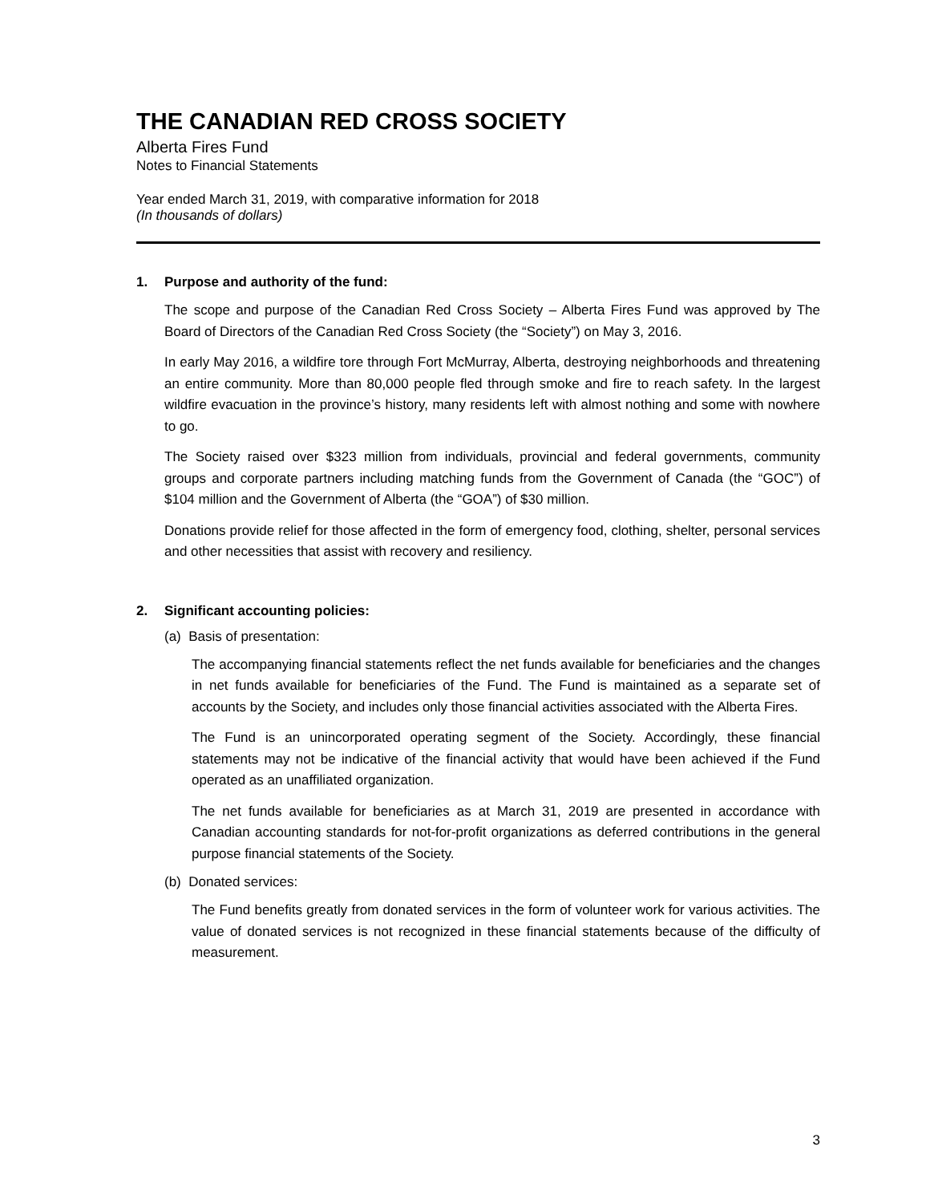THE CANADIAN RED CROSS SOCIETY
Alberta Fires Fund
Notes to Financial Statements
Year ended March 31, 2019, with comparative information for 2018
(In thousands of dollars)
1. Purpose and authority of the fund:
The scope and purpose of the Canadian Red Cross Society – Alberta Fires Fund was approved by The Board of Directors of the Canadian Red Cross Society (the “Society”) on May 3, 2016.
In early May 2016, a wildfire tore through Fort McMurray, Alberta, destroying neighborhoods and threatening an entire community. More than 80,000 people fled through smoke and fire to reach safety. In the largest wildfire evacuation in the province’s history, many residents left with almost nothing and some with nowhere to go.
The Society raised over $323 million from individuals, provincial and federal governments, community groups and corporate partners including matching funds from the Government of Canada (the “GOC”) of $104 million and the Government of Alberta (the “GOA”) of $30 million.
Donations provide relief for those affected in the form of emergency food, clothing, shelter, personal services and other necessities that assist with recovery and resiliency.
2. Significant accounting policies:
(a) Basis of presentation:
The accompanying financial statements reflect the net funds available for beneficiaries and the changes in net funds available for beneficiaries of the Fund. The Fund is maintained as a separate set of accounts by the Society, and includes only those financial activities associated with the Alberta Fires.
The Fund is an unincorporated operating segment of the Society. Accordingly, these financial statements may not be indicative of the financial activity that would have been achieved if the Fund operated as an unaffiliated organization.
The net funds available for beneficiaries as at March 31, 2019 are presented in accordance with Canadian accounting standards for not-for-profit organizations as deferred contributions in the general purpose financial statements of the Society.
(b) Donated services:
The Fund benefits greatly from donated services in the form of volunteer work for various activities. The value of donated services is not recognized in these financial statements because of the difficulty of measurement.
3